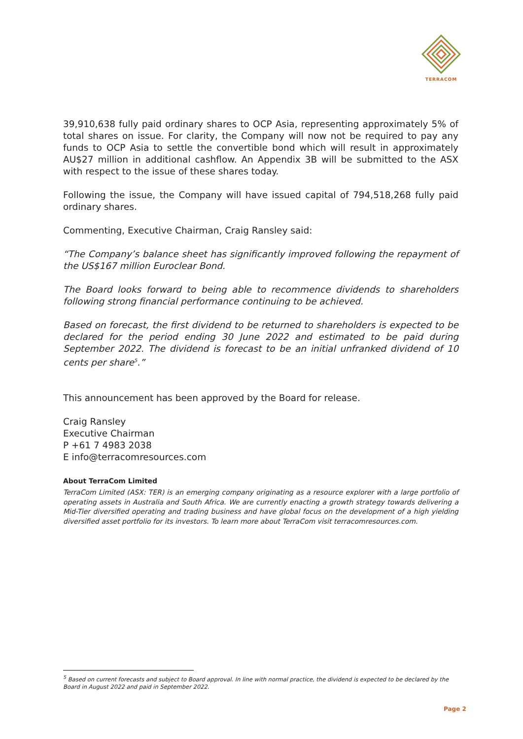TERRACOM
39,910,638 fully paid ordinary shares to OCP Asia, representing approximately 5% of total shares on issue. For clarity, the Company will now not be required to pay any funds to OCP Asia to settle the convertible bond which will result in approximately AU$27 million in additional cashflow. An Appendix 3B will be submitted to the ASX with respect to the issue of these shares today.
Following the issue, the Company will have issued capital of 794,518,268 fully paid ordinary shares.
Commenting, Executive Chairman, Craig Ransley said:
“The Company’s balance sheet has significantly improved following the repayment of the US$167 million Euroclear Bond.
The Board looks forward to being able to recommence dividends to shareholders following strong financial performance continuing to be achieved.
Based on forecast, the first dividend to be returned to shareholders is expected to be declared for the period ending 30 June 2022 and estimated to be paid during September 2022. The dividend is forecast to be an initial unfranked dividend of 10 cents per share<sup>5</sup>.”
This announcement has been approved by the Board for release.
Craig Ransley
Executive Chairman
P +61 7 4983 2038
E info@terracomresources.com
About TerraCom Limited
TerraCom Limited (ASX: TER) is an emerging company originating as a resource explorer with a large portfolio of operating assets in Australia and South Africa. We are currently enacting a growth strategy towards delivering a Mid-Tier diversified operating and trading business and have global focus on the development of a high yielding diversified asset portfolio for its investors. To learn more about TerraCom visit terracomresources.com.
<sup>5</sup> Based on current forecasts and subject to Board approval. In line with normal practice, the dividend is expected to be declared by the Board in August 2022 and paid in September 2022.
Page 2